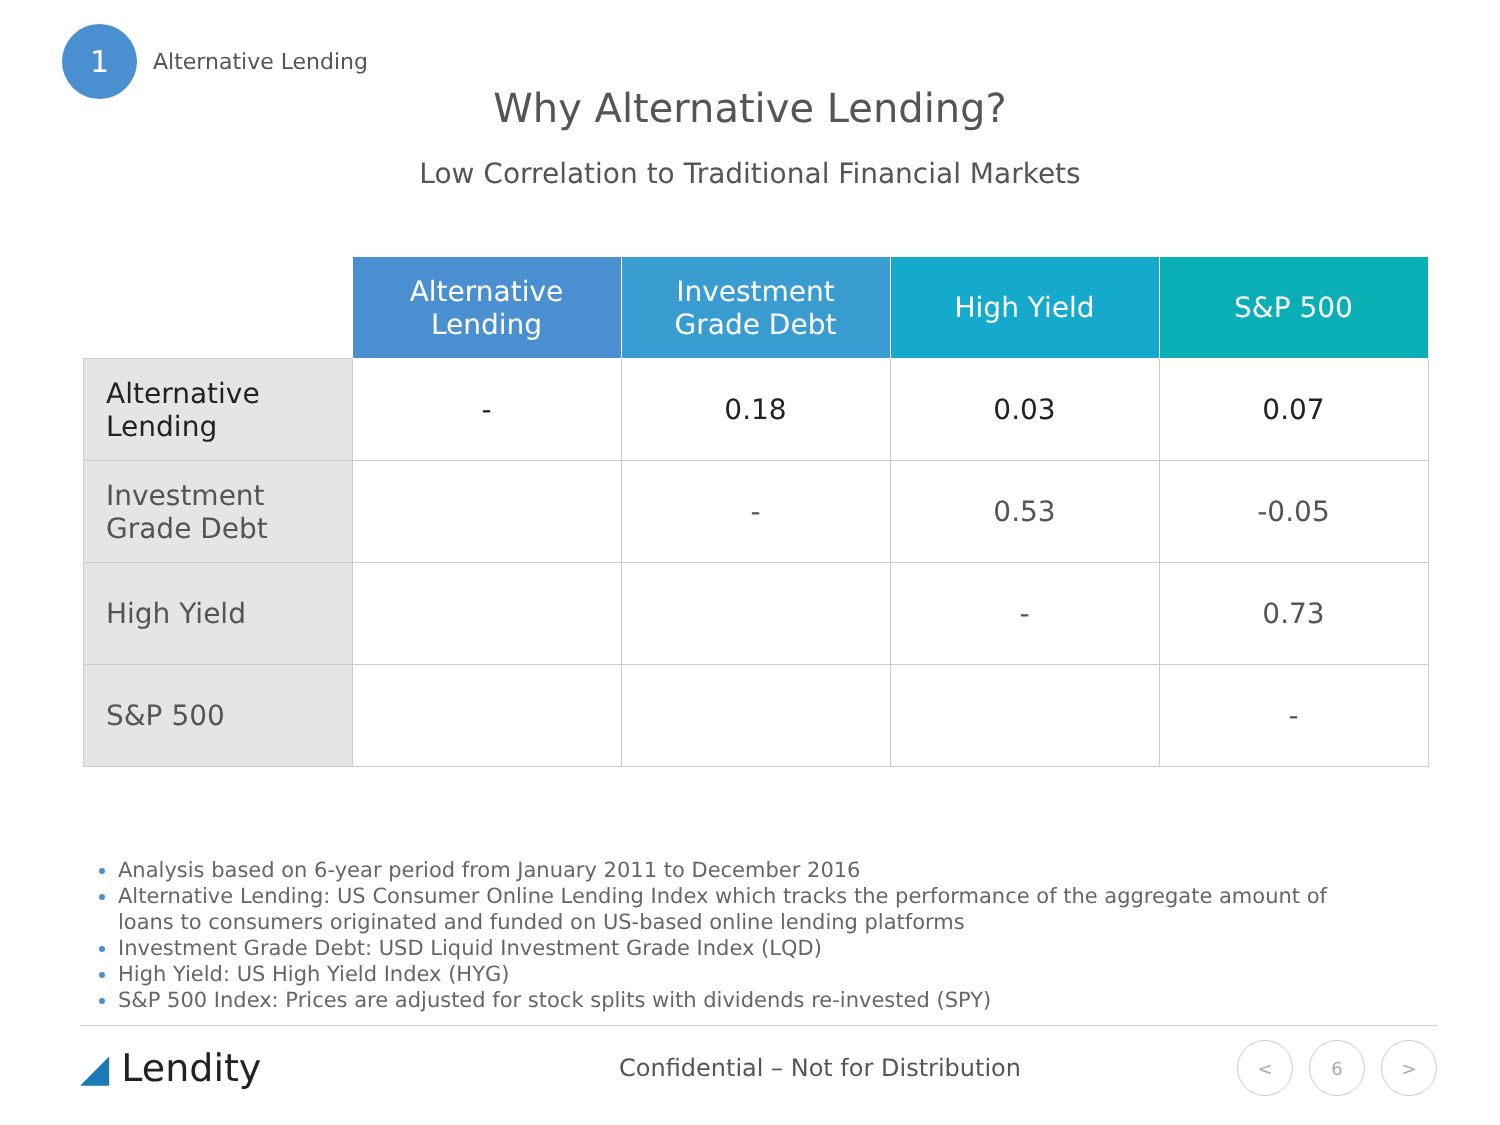1
Alternative Lending
Why Alternative Lending?
Low Correlation to Traditional Financial Markets
| | Alternative Lending | Investment Grade Debt | High Yield | S&P 500 |
| Alternative Lending | - | 0.18 | 0.03 | 0.07 |
| Investment Grade Debt | | - | 0.53 | -0.05 |
| High Yield | | | - | 0.73 |
| S&P 500 | | | | - |
Analysis based on 6-year period from January 2011 to December 2016
Alternative Lending: US Consumer Online Lending Index which tracks the performance of the aggregate amount of loans to consumers originated and funded on US-based online lending platforms
Investment Grade Debt: USD Liquid Investment Grade Index (LQD)
High Yield: US High Yield Index (HYG)
S&P 500 Index: Prices are adjusted for stock splits with dividends re-invested (SPY)
◢ Lendity
Confidential – Not for Distribution
< 6 >